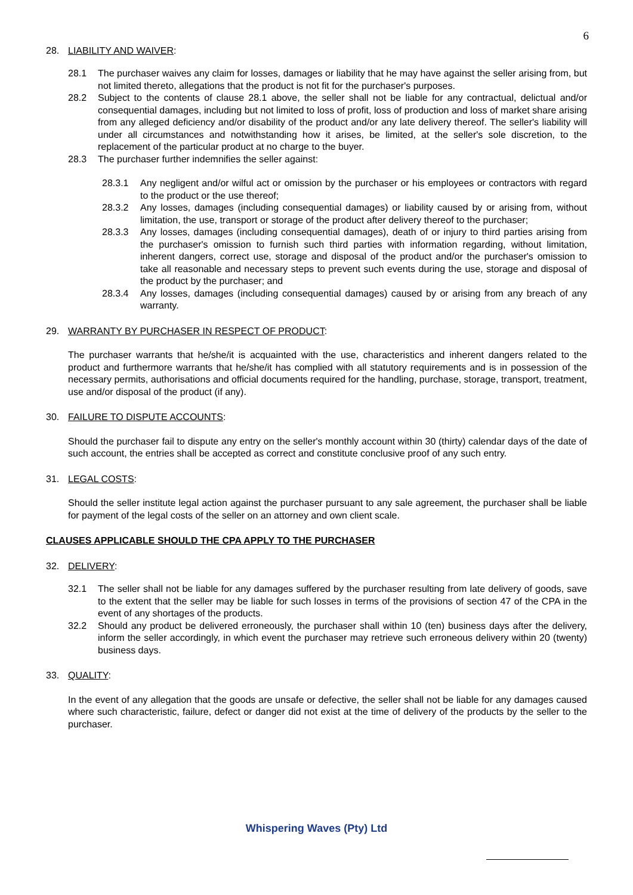6
28. LIABILITY AND WAIVER:
28.1 The purchaser waives any claim for losses, damages or liability that he may have against the seller arising from, but not limited thereto, allegations that the product is not fit for the purchaser's purposes.
28.2 Subject to the contents of clause 28.1 above, the seller shall not be liable for any contractual, delictual and/or consequential damages, including but not limited to loss of profit, loss of production and loss of market share arising from any alleged deficiency and/or disability of the product and/or any late delivery thereof. The seller's liability will under all circumstances and notwithstanding how it arises, be limited, at the seller's sole discretion, to the replacement of the particular product at no charge to the buyer.
28.3 The purchaser further indemnifies the seller against:
28.3.1 Any negligent and/or wilful act or omission by the purchaser or his employees or contractors with regard to the product or the use thereof;
28.3.2 Any losses, damages (including consequential damages) or liability caused by or arising from, without limitation, the use, transport or storage of the product after delivery thereof to the purchaser;
28.3.3 Any losses, damages (including consequential damages), death of or injury to third parties arising from the purchaser's omission to furnish such third parties with information regarding, without limitation, inherent dangers, correct use, storage and disposal of the product and/or the purchaser's omission to take all reasonable and necessary steps to prevent such events during the use, storage and disposal of the product by the purchaser; and
28.3.4 Any losses, damages (including consequential damages) caused by or arising from any breach of any warranty.
29. WARRANTY BY PURCHASER IN RESPECT OF PRODUCT:
The purchaser warrants that he/she/it is acquainted with the use, characteristics and inherent dangers related to the product and furthermore warrants that he/she/it has complied with all statutory requirements and is in possession of the necessary permits, authorisations and official documents required for the handling, purchase, storage, transport, treatment, use and/or disposal of the product (if any).
30. FAILURE TO DISPUTE ACCOUNTS:
Should the purchaser fail to dispute any entry on the seller's monthly account within 30 (thirty) calendar days of the date of such account, the entries shall be accepted as correct and constitute conclusive proof of any such entry.
31. LEGAL COSTS:
Should the seller institute legal action against the purchaser pursuant to any sale agreement, the purchaser shall be liable for payment of the legal costs of the seller on an attorney and own client scale.
CLAUSES APPLICABLE SHOULD THE CPA APPLY TO THE PURCHASER
32. DELIVERY:
32.1 The seller shall not be liable for any damages suffered by the purchaser resulting from late delivery of goods, save to the extent that the seller may be liable for such losses in terms of the provisions of section 47 of the CPA in the event of any shortages of the products.
32.2 Should any product be delivered erroneously, the purchaser shall within 10 (ten) business days after the delivery, inform the seller accordingly, in which event the purchaser may retrieve such erroneous delivery within 20 (twenty) business days.
33. QUALITY:
In the event of any allegation that the goods are unsafe or defective, the seller shall not be liable for any damages caused where such characteristic, failure, defect or danger did not exist at the time of delivery of the products by the seller to the purchaser.
Whispering Waves (Pty) Ltd